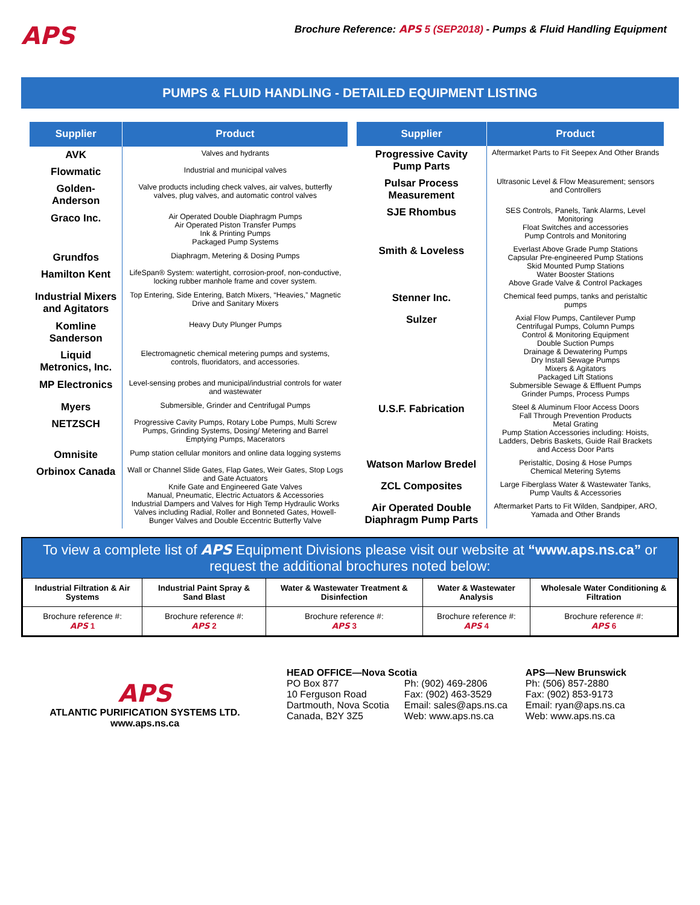APS
Brochure Reference: APS 5 (SEP2018) - Pumps & Fluid Handling Equipment
PUMPS & FLUID HANDLING - DETAILED EQUIPMENT LISTING
| Supplier | Product |
| --- | --- |
| AVK | Valves and hydrants |
| Flowmatic | Industrial and municipal valves |
| Golden-Anderson | Valve products including check valves, air valves, butterfly valves, plug valves, and automatic control valves |
| Graco Inc. | Air Operated Double Diaphragm Pumps Air Operated Piston Transfer Pumps Ink & Printing Pumps Packaged Pump Systems |
| Grundfos | Diaphragm, Metering & Dosing Pumps |
| Hamilton Kent | LifeSpan® System: watertight, corrosion-proof, non-conductive, locking rubber manhole frame and cover system. |
| Industrial Mixers and Agitators | Top Entering, Side Entering, Batch Mixers, “Heavies,” Magnetic Drive and Sanitary Mixers |
| Komline Sanderson | Heavy Duty Plunger Pumps |
| Liquid Metronics, Inc. | Electromagnetic chemical metering pumps and systems, controls, fluoridators, and accessories. |
| MP Electronics | Level-sensing probes and municipal/industrial controls for water and wastewater |
| Myers | Submersible, Grinder and Centrifugal Pumps |
| NETZSCH | Progressive Cavity Pumps, Rotary Lobe Pumps, Multi Screw Pumps, Grinding Systems, Dosing/ Metering and Barrel Emptying Pumps, Macerators |
| Omnisite | Pump station cellular monitors and online data logging systems |
| Orbinox Canada | Wall or Channel Slide Gates, Flap Gates, Weir Gates, Stop Logs and Gate Actuators Knife Gate and Engineered Gate Valves Manual, Pneumatic, Electric Actuators & Accessories Industrial Dampers and Valves for High Temp Hydraulic Works Valves including Radial, Roller and Bonneted Gates, Howell-Bunger Valves and Double Eccentric Butterfly Valve |
| Supplier | Product |
| --- | --- |
| Progressive Cavity Pump Parts | Aftermarket Parts to Fit Seepex And Other Brands |
| Pulsar Process Measurement | Ultrasonic Level & Flow Measurement; sensors and Controllers |
| SJE Rhombus | SES Controls, Panels, Tank Alarms, Level Monitoring Float Switches and accessories Pump Controls and Monitoring |
| Smith & Loveless | Everlast Above Grade Pump Stations Capsular Pre-engineered Pump Stations Skid Mounted Pump Stations Water Booster Stations Above Grade Valve & Control Packages |
| Stenner Inc. | Chemical feed pumps, tanks and peristaltic pumps |
| Sulzer | Axial Flow Pumps, Cantilever Pump Centrifugal Pumps, Column Pumps Control & Monitoring Equipment Double Suction Pumps Drainage & Dewatering Pumps Dry Install Sewage Pumps Mixers & Agitators Packaged Lift Stations Submersible Sewage & Effluent Pumps Grinder Pumps, Process Pumps |
| U.S.F. Fabrication | Steel & Aluminum Floor Access Doors Fall Through Prevention Products Metal Grating Pump Station Accessories including: Hoists, Ladders, Debris Baskets, Guide Rail Brackets and Access Door Parts |
| Watson Marlow Bredel | Peristaltic, Dosing & Hose Pumps Chemical Metering Sytems |
| ZCL Composites | Large Fiberglass Water & Wastewater Tanks, Pump Vaults & Accessories |
| Air Operated Double Diaphragm Pump Parts | Aftermarket Parts to Fit Wilden, Sandpiper, ARO, Yamada and Other Brands |
To view a complete list of APS Equipment Divisions please visit our website at “www.aps.ns.ca” or request the additional brochures noted below:
| Industrial Filtration & Air Systems | Industrial Paint Spray & Sand Blast | Water & Wastewater Treatment & Disinfection | Water & Wastewater Analysis | Wholesale Water Conditioning & Filtration |
| Brochure reference #: APS 1 | Brochure reference #: APS 2 | Brochure reference #: APS 3 | Brochure reference #: APS 4 | Brochure reference #: APS 6 |
APS
ATLANTIC PURIFICATION SYSTEMS LTD.
www.aps.ns.ca
HEAD OFFICE—Nova Scotia
PO Box 877
10 Ferguson Road
Dartmouth, Nova Scotia
Canada, B2Y 3Z5
Ph: (902) 469-2806
Fax: (902) 463-3529
Email: sales@aps.ns.ca
Web: www.aps.ns.ca
APS—New Brunswick
Ph: (506) 857-2880
Fax: (902) 853-9173
Email: ryan@aps.ns.ca
Web: www.aps.ns.ca